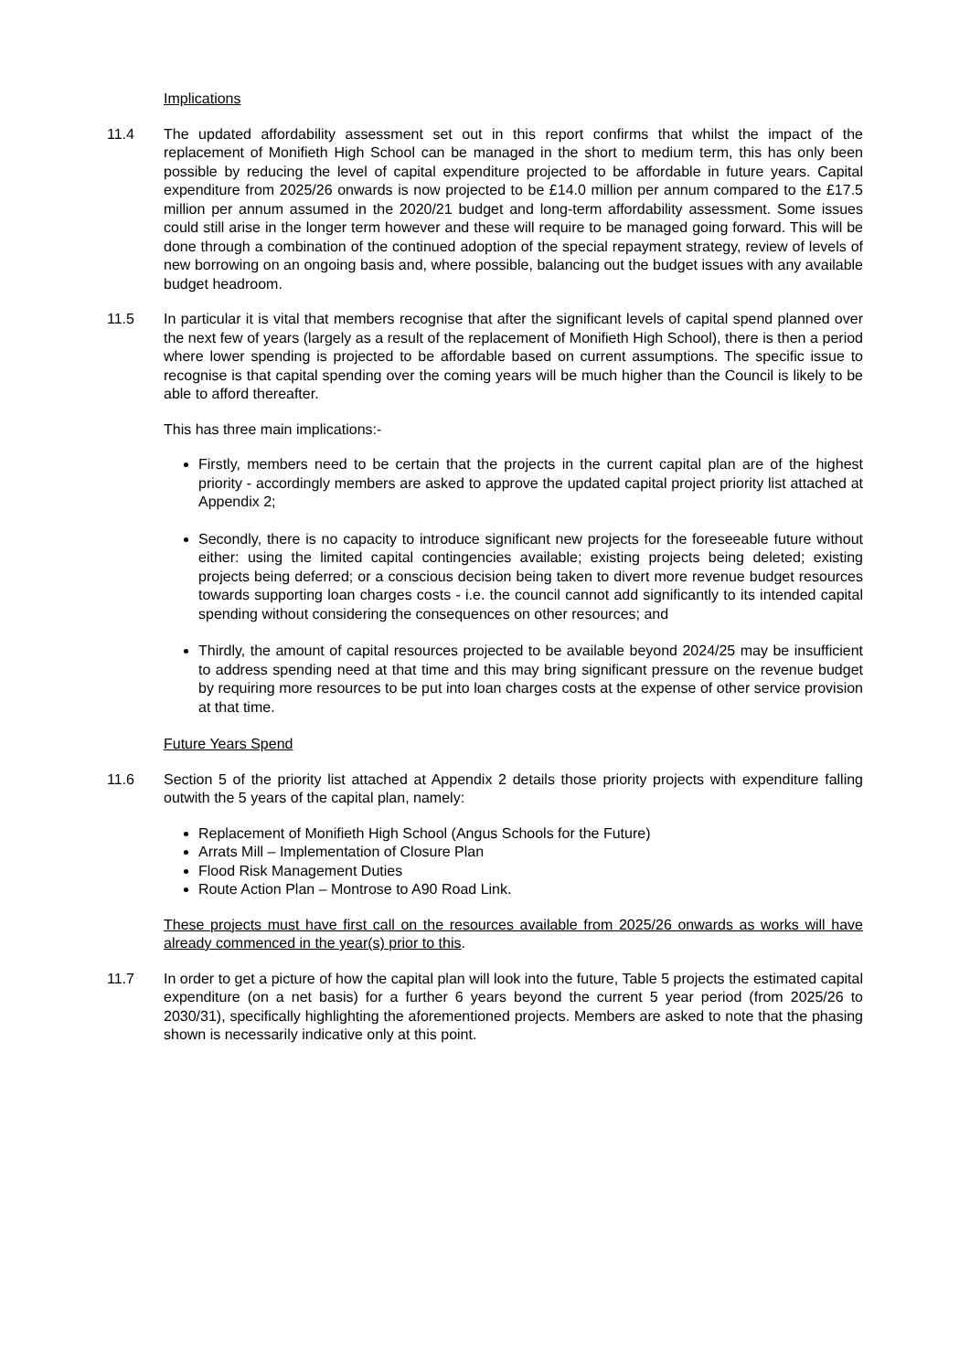Implications
11.4 The updated affordability assessment set out in this report confirms that whilst the impact of the replacement of Monifieth High School can be managed in the short to medium term, this has only been possible by reducing the level of capital expenditure projected to be affordable in future years. Capital expenditure from 2025/26 onwards is now projected to be £14.0 million per annum compared to the £17.5 million per annum assumed in the 2020/21 budget and long-term affordability assessment. Some issues could still arise in the longer term however and these will require to be managed going forward. This will be done through a combination of the continued adoption of the special repayment strategy, review of levels of new borrowing on an ongoing basis and, where possible, balancing out the budget issues with any available budget headroom.
11.5 In particular it is vital that members recognise that after the significant levels of capital spend planned over the next few of years (largely as a result of the replacement of Monifieth High School), there is then a period where lower spending is projected to be affordable based on current assumptions. The specific issue to recognise is that capital spending over the coming years will be much higher than the Council is likely to be able to afford thereafter.
This has three main implications:-
Firstly, members need to be certain that the projects in the current capital plan are of the highest priority - accordingly members are asked to approve the updated capital project priority list attached at Appendix 2;
Secondly, there is no capacity to introduce significant new projects for the foreseeable future without either: using the limited capital contingencies available; existing projects being deleted; existing projects being deferred; or a conscious decision being taken to divert more revenue budget resources towards supporting loan charges costs - i.e. the council cannot add significantly to its intended capital spending without considering the consequences on other resources; and
Thirdly, the amount of capital resources projected to be available beyond 2024/25 may be insufficient to address spending need at that time and this may bring significant pressure on the revenue budget by requiring more resources to be put into loan charges costs at the expense of other service provision at that time.
Future Years Spend
11.6 Section 5 of the priority list attached at Appendix 2 details those priority projects with expenditure falling outwith the 5 years of the capital plan, namely:
Replacement of Monifieth High School (Angus Schools for the Future)
Arrats Mill – Implementation of Closure Plan
Flood Risk Management Duties
Route Action Plan – Montrose to A90 Road Link.
These projects must have first call on the resources available from 2025/26 onwards as works will have already commenced in the year(s) prior to this.
11.7 In order to get a picture of how the capital plan will look into the future, Table 5 projects the estimated capital expenditure (on a net basis) for a further 6 years beyond the current 5 year period (from 2025/26 to 2030/31), specifically highlighting the aforementioned projects. Members are asked to note that the phasing shown is necessarily indicative only at this point.